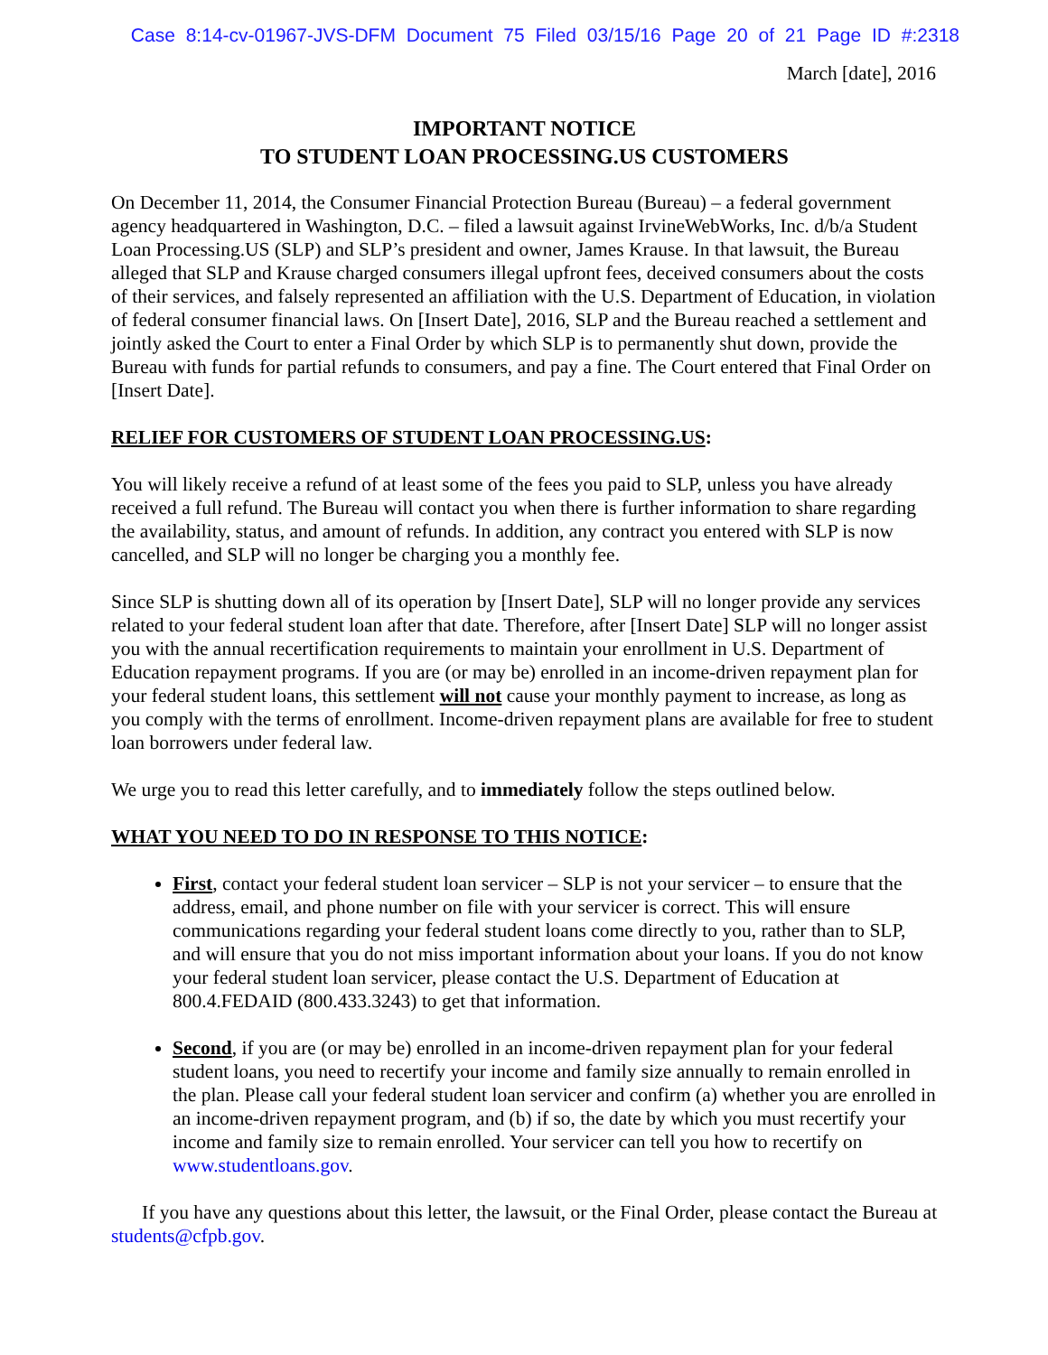Case 8:14-cv-01967-JVS-DFM Document 75 Filed 03/15/16 Page 20 of 21 Page ID #:2318
March [date], 2016
IMPORTANT NOTICE
TO STUDENT LOAN PROCESSING.US CUSTOMERS
On December 11, 2014, the Consumer Financial Protection Bureau (Bureau) – a federal government agency headquartered in Washington, D.C. – filed a lawsuit against IrvineWebWorks, Inc. d/b/a Student Loan Processing.US (SLP) and SLP’s president and owner, James Krause. In that lawsuit, the Bureau alleged that SLP and Krause charged consumers illegal upfront fees, deceived consumers about the costs of their services, and falsely represented an affiliation with the U.S. Department of Education, in violation of federal consumer financial laws. On [Insert Date], 2016, SLP and the Bureau reached a settlement and jointly asked the Court to enter a Final Order by which SLP is to permanently shut down, provide the Bureau with funds for partial refunds to consumers, and pay a fine. The Court entered that Final Order on [Insert Date].
RELIEF FOR CUSTOMERS OF STUDENT LOAN PROCESSING.US:
You will likely receive a refund of at least some of the fees you paid to SLP, unless you have already received a full refund. The Bureau will contact you when there is further information to share regarding the availability, status, and amount of refunds. In addition, any contract you entered with SLP is now cancelled, and SLP will no longer be charging you a monthly fee.
Since SLP is shutting down all of its operation by [Insert Date], SLP will no longer provide any services related to your federal student loan after that date. Therefore, after [Insert Date] SLP will no longer assist you with the annual recertification requirements to maintain your enrollment in U.S. Department of Education repayment programs. If you are (or may be) enrolled in an income-driven repayment plan for your federal student loans, this settlement will not cause your monthly payment to increase, as long as you comply with the terms of enrollment. Income-driven repayment plans are available for free to student loan borrowers under federal law.
We urge you to read this letter carefully, and to immediately follow the steps outlined below.
WHAT YOU NEED TO DO IN RESPONSE TO THIS NOTICE:
First, contact your federal student loan servicer – SLP is not your servicer – to ensure that the address, email, and phone number on file with your servicer is correct. This will ensure communications regarding your federal student loans come directly to you, rather than to SLP, and will ensure that you do not miss important information about your loans. If you do not know your federal student loan servicer, please contact the U.S. Department of Education at 800.4.FEDAID (800.433.3243) to get that information.
Second, if you are (or may be) enrolled in an income-driven repayment plan for your federal student loans, you need to recertify your income and family size annually to remain enrolled in the plan. Please call your federal student loan servicer and confirm (a) whether you are enrolled in an income-driven repayment program, and (b) if so, the date by which you must recertify your income and family size to remain enrolled. Your servicer can tell you how to recertify on www.studentloans.gov.
If you have any questions about this letter, the lawsuit, or the Final Order, please contact the Bureau at students@cfpb.gov.